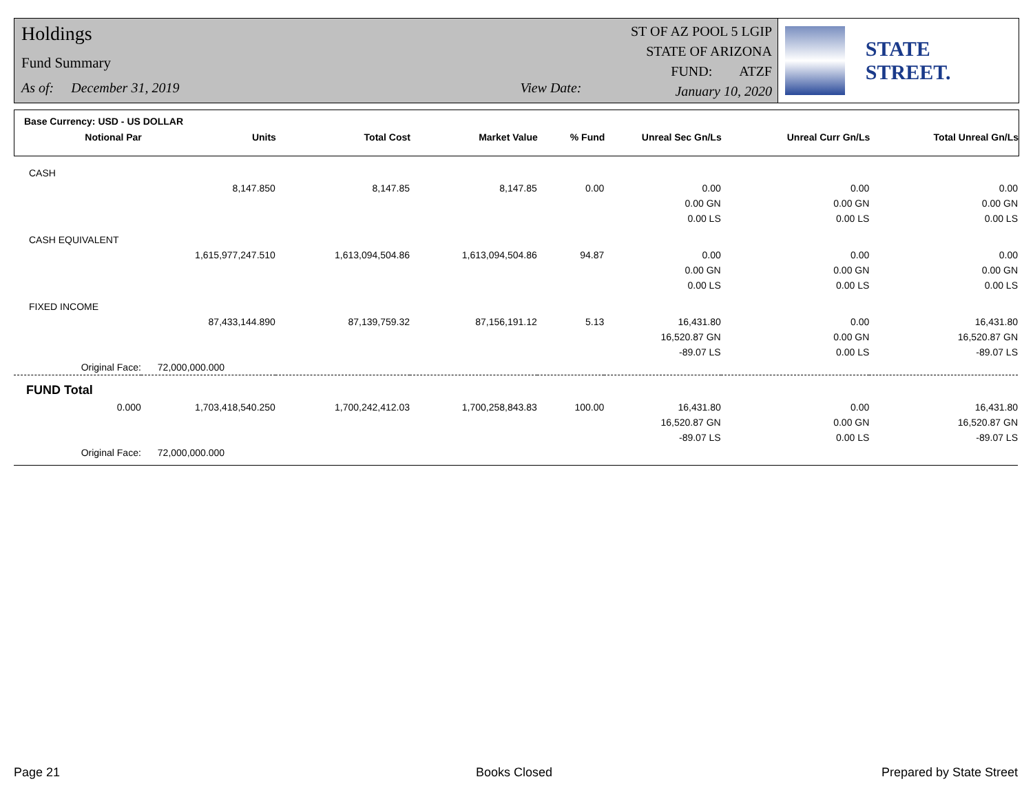Holdings
Fund Summary
As of: December 31, 2019 View Date:
ST OF AZ POOL 5 LGIP
STATE OF ARIZONA
FUND: ATZF
January 10, 2020
STATE STREET.
Base Currency: USD - US DOLLAR
| Notional Par | Units | Total Cost | Market Value | % Fund | Unreal Sec Gn/Ls | Unreal Curr Gn/Ls | Total Unreal Gn/Ls |
| --- | --- | --- | --- | --- | --- | --- | --- |
| CASH | | | | | | | |
| | 8,147.850 | 8,147.85 | 8,147.85 | 0.00 | 0.00 | 0.00 | 0.00 |
| | | | | | 0.00 GN | 0.00 GN | 0.00 GN |
| | | | | | 0.00 LS | 0.00 LS | 0.00 LS |
| CASH EQUIVALENT | | | | | | | |
| | 1,615,977,247.510 | 1,613,094,504.86 | 1,613,094,504.86 | 94.87 | 0.00 | 0.00 | 0.00 |
| | | | | | 0.00 GN | 0.00 GN | 0.00 GN |
| | | | | | 0.00 LS | 0.00 LS | 0.00 LS |
| FIXED INCOME | | | | | | | |
| | 87,433,144.890 | 87,139,759.32 | 87,156,191.12 | 5.13 | 16,431.80 | 0.00 | 16,431.80 |
| | | | | | 16,520.87 GN | 0.00 GN | 16,520.87 GN |
| | | | | | -89.07 LS | 0.00 LS | -89.07 LS |
| Original Face: | 72,000,000.000 | | | | | | |
| FUND Total | | | | | | | |
| 0.000 | 1,703,418,540.250 | 1,700,242,412.03 | 1,700,258,843.83 | 100.00 | 16,431.80 | 0.00 | 16,431.80 |
| | | | | | 16,520.87 GN | 0.00 GN | 16,520.87 GN |
| | | | | | -89.07 LS | 0.00 LS | -89.07 LS |
| Original Face: | 72,000,000.000 | | | | | | |
Page 21 Books Closed Prepared by State Street